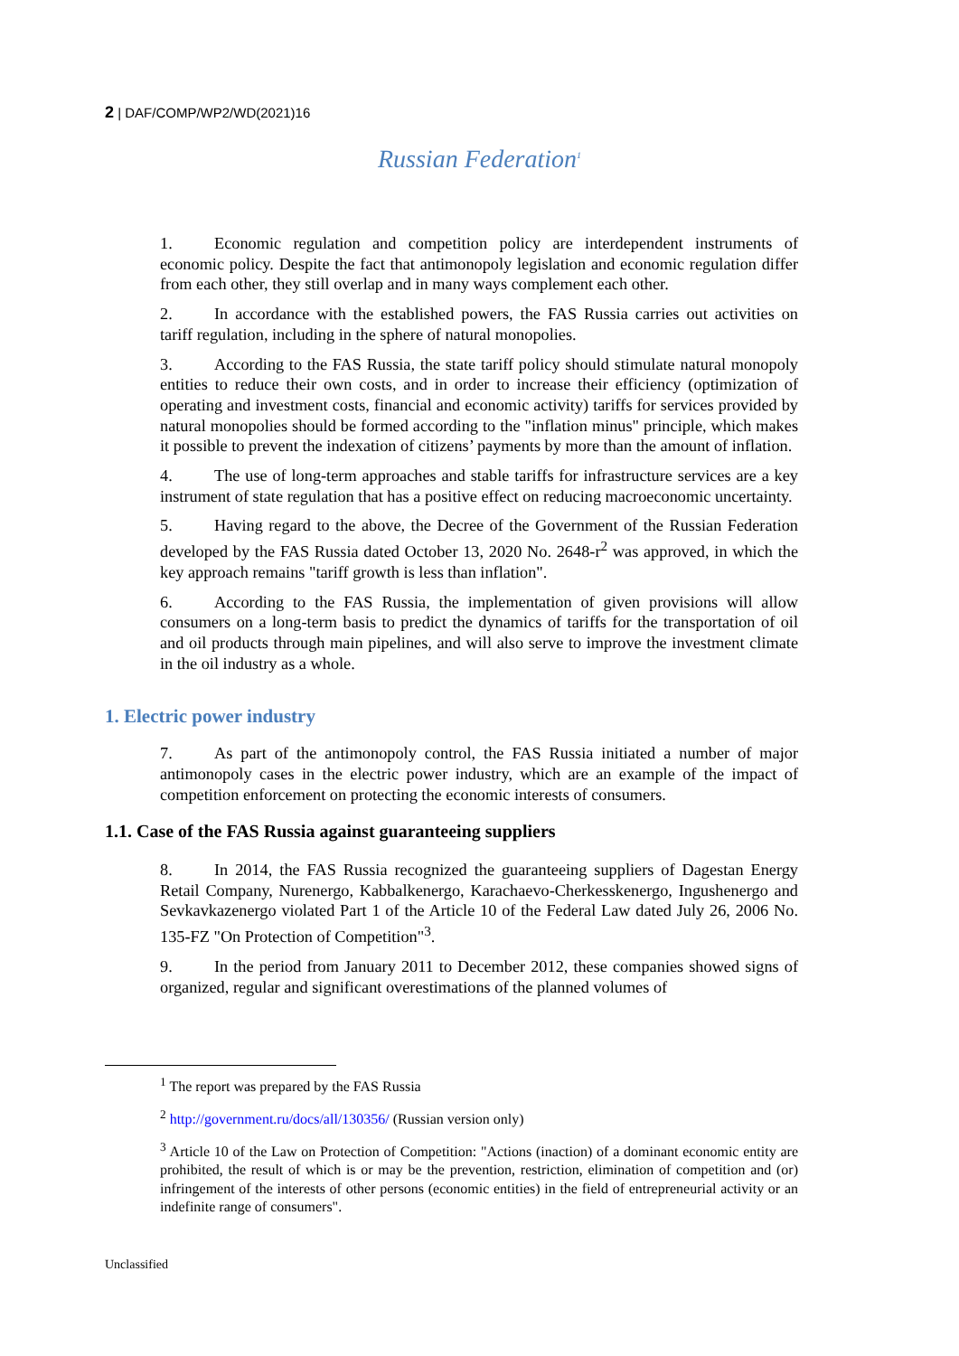2 | DAF/COMP/WP2/WD(2021)16
Russian Federation<sup>1</sup>
1. Economic regulation and competition policy are interdependent instruments of economic policy. Despite the fact that antimonopoly legislation and economic regulation differ from each other, they still overlap and in many ways complement each other.
2. In accordance with the established powers, the FAS Russia carries out activities on tariff regulation, including in the sphere of natural monopolies.
3. According to the FAS Russia, the state tariff policy should stimulate natural monopoly entities to reduce their own costs, and in order to increase their efficiency (optimization of operating and investment costs, financial and economic activity) tariffs for services provided by natural monopolies should be formed according to the "inflation minus" principle, which makes it possible to prevent the indexation of citizens’ payments by more than the amount of inflation.
4. The use of long-term approaches and stable tariffs for infrastructure services are a key instrument of state regulation that has a positive effect on reducing macroeconomic uncertainty.
5. Having regard to the above, the Decree of the Government of the Russian Federation developed by the FAS Russia dated October 13, 2020 No. 2648-r<sup>2</sup> was approved, in which the key approach remains "tariff growth is less than inflation".
6. According to the FAS Russia, the implementation of given provisions will allow consumers on a long-term basis to predict the dynamics of tariffs for the transportation of oil and oil products through main pipelines, and will also serve to improve the investment climate in the oil industry as a whole.
1. Electric power industry
7. As part of the antimonopoly control, the FAS Russia initiated a number of major antimonopoly cases in the electric power industry, which are an example of the impact of competition enforcement on protecting the economic interests of consumers.
1.1. Case of the FAS Russia against guaranteeing suppliers
8. In 2014, the FAS Russia recognized the guaranteeing suppliers of Dagestan Energy Retail Company, Nurenergo, Kabbalkenergo, Karachaevo-Cherkesskenergo, Ingushenergo and Sevkavkazenergo violated Part 1 of the Article 10 of the Federal Law dated July 26, 2006 No. 135-FZ "On Protection of Competition"<sup>3</sup>.
9. In the period from January 2011 to December 2012, these companies showed signs of organized, regular and significant overestimations of the planned volumes of
<sup>1</sup> The report was prepared by the FAS Russia
<sup>2</sup> http://government.ru/docs/all/130356/ (Russian version only)
<sup>3</sup> Article 10 of the Law on Protection of Competition: "Actions (inaction) of a dominant economic entity are prohibited, the result of which is or may be the prevention, restriction, elimination of competition and (or) infringement of the interests of other persons (economic entities) in the field of entrepreneurial activity or an indefinite range of consumers".
Unclassified